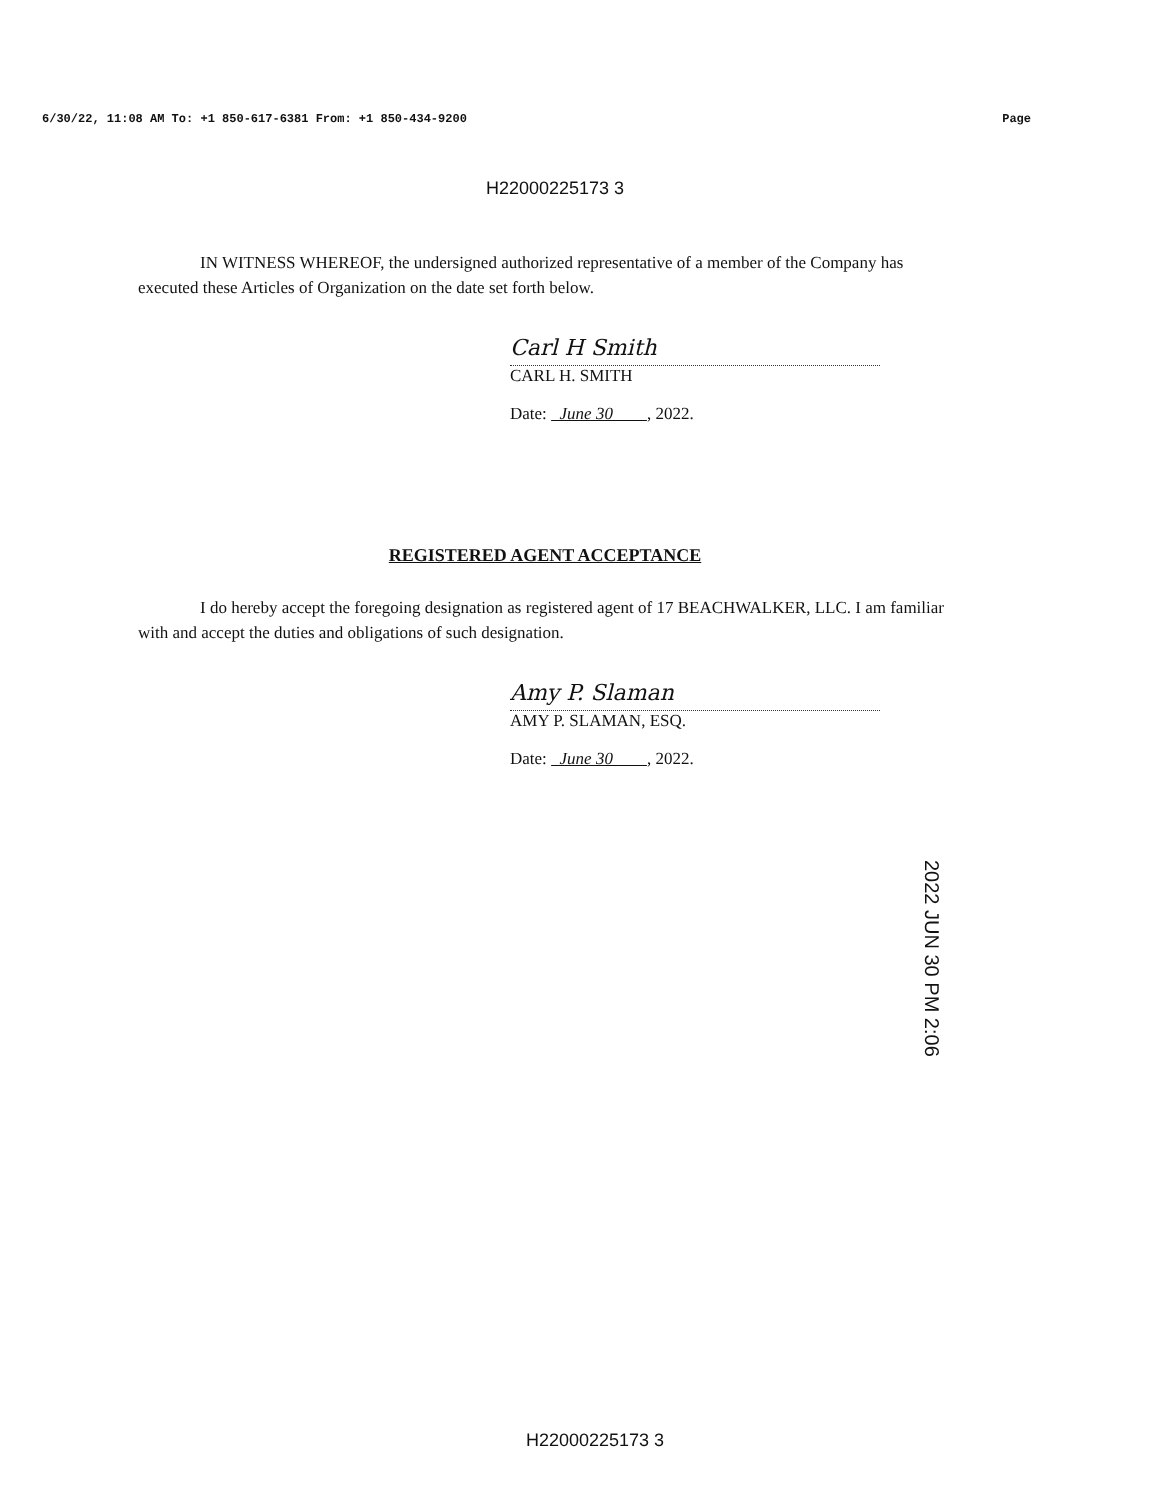6/30/22, 11:08 AM To: +1 850-617-6381 From: +1 850-434-9200 Page
H22000225173 3
IN WITNESS WHEREOF, the undersigned authorized representative of a member of the Company has executed these Articles of Organization on the date set forth below.
Carl H Smith
CARL H. SMITH
Date: June 30 , 2022.
REGISTERED AGENT ACCEPTANCE
I do hereby accept the foregoing designation as registered agent of 17 BEACHWALKER, LLC. I am familiar with and accept the duties and obligations of such designation.
Amy P. Slaman
AMY P. SLAMAN, ESQ.
Date: June 30 , 2022.
2022 JUN 30 PM 2:06
H22000225173 3